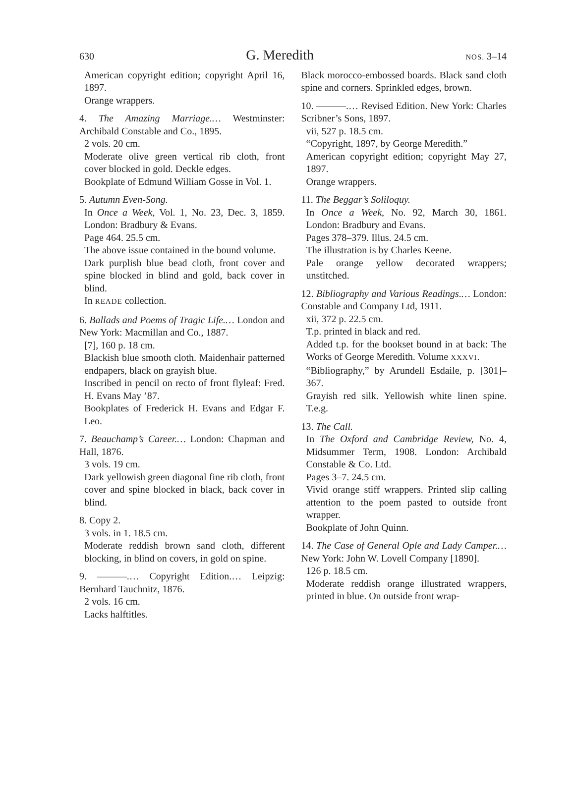630 G. Meredith NOS. 3–14
American copyright edition; copyright April 16, 1897.
Orange wrappers.
4. The Amazing Marriage.… Westminster: Archibald Constable and Co., 1895.
2 vols. 20 cm.
Moderate olive green vertical rib cloth, front cover blocked in gold. Deckle edges.
Bookplate of Edmund William Gosse in Vol. 1.
5. Autumn Even-Song.
In Once a Week, Vol. 1, No. 23, Dec. 3, 1859. London: Bradbury & Evans.
Page 464. 25.5 cm.
The above issue contained in the bound volume.
Dark purplish blue bead cloth, front cover and spine blocked in blind and gold, back cover in blind.
In READE collection.
6. Ballads and Poems of Tragic Life.… London and New York: Macmillan and Co., 1887.
[7], 160 p. 18 cm.
Blackish blue smooth cloth. Maidenhair patterned endpapers, black on grayish blue.
Inscribed in pencil on recto of front flyleaf: Fred. H. Evans May ’87.
Bookplates of Frederick H. Evans and Edgar F. Leo.
7. Beauchamp’s Career.… London: Chapman and Hall, 1876.
3 vols. 19 cm.
Dark yellowish green diagonal fine rib cloth, front cover and spine blocked in black, back cover in blind.
8. Copy 2.
3 vols. in 1. 18.5 cm.
Moderate reddish brown sand cloth, different blocking, in blind on covers, in gold on spine.
9. ———.… Copyright Edition.… Leipzig: Bernhard Tauchnitz, 1876.
2 vols. 16 cm.
Lacks halftitles.
Black morocco-embossed boards. Black sand cloth spine and corners. Sprinkled edges, brown.
10. ———.… Revised Edition. New York: Charles Scribner’s Sons, 1897.
vii, 527 p. 18.5 cm.
“Copyright, 1897, by George Meredith.”
American copyright edition; copyright May 27, 1897.
Orange wrappers.
11. The Beggar’s Soliloquy.
In Once a Week, No. 92, March 30, 1861. London: Bradbury and Evans.
Pages 378–379. Illus. 24.5 cm.
The illustration is by Charles Keene.
Pale orange yellow decorated wrappers; unstitched.
12. Bibliography and Various Readings.… London: Constable and Company Ltd, 1911.
xii, 372 p. 22.5 cm.
T.p. printed in black and red.
Added t.p. for the bookset bound in at back: The Works of George Meredith. Volume XXXVI.
“Bibliography,” by Arundell Esdaile, p. [301]–367.
Grayish red silk. Yellowish white linen spine. T.e.g.
13. The Call.
In The Oxford and Cambridge Review, No. 4, Midsummer Term, 1908. London: Archibald Constable & Co. Ltd.
Pages 3–7. 24.5 cm.
Vivid orange stiff wrappers. Printed slip calling attention to the poem pasted to outside front wrapper.
Bookplate of John Quinn.
14. The Case of General Ople and Lady Camper.… New York: John W. Lovell Company [1890].
126 p. 18.5 cm.
Moderate reddish orange illustrated wrappers, printed in blue. On outside front wrap-